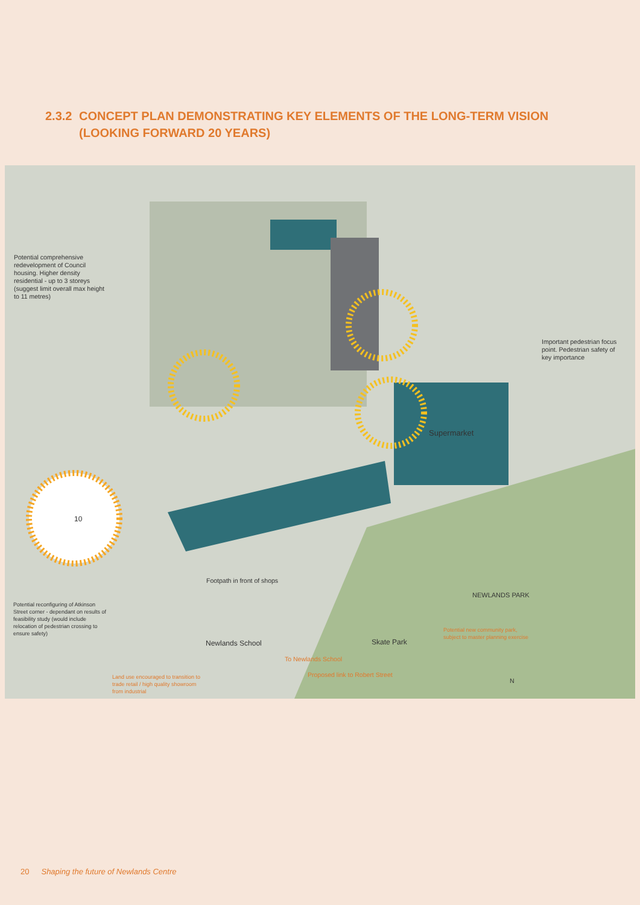2.3.2 CONCEPT PLAN DEMONSTRATING KEY ELEMENTS OF THE LONG-TERM VISION
(LOOKING FORWARD 20 YEARS)
Potential comprehensive redevelopment of Council housing. Higher density residential - up to 3 storeys (suggest limit overall max height to 11 metres)
Important pedestrian focus point. Pedestrian safety of key importance
Supermarket
10
Footpath in front of shops
Potential reconfiguring of Atkinson Street corner - dependant on results of feasibility study (would include relocation of pedestrian crossing to ensure safety)
Newlands School Skate Park
Potential new community park, subject to master planning exercise
NEWLANDS PARK
To Newlands School
Proposed link to Robert Street
Land use encouraged to transition to trade retail / high quality showroom from industrial
N
20 Shaping the future of Newlands Centre